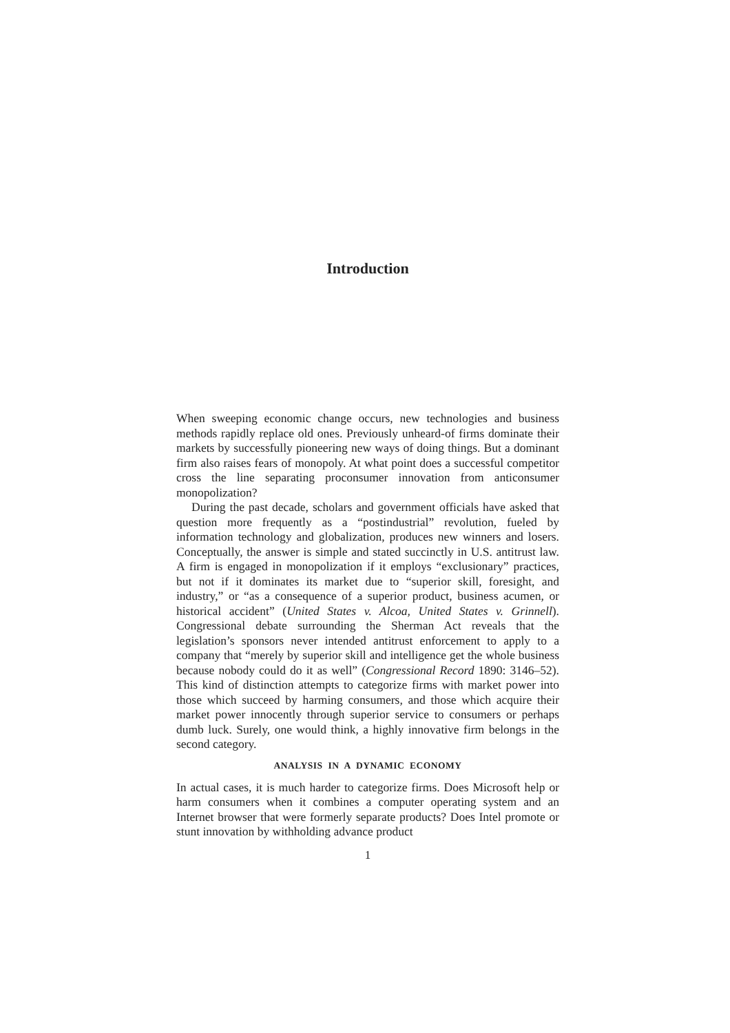Introduction
When sweeping economic change occurs, new technologies and business methods rapidly replace old ones. Previously unheard-of firms dominate their markets by successfully pioneering new ways of doing things. But a dominant firm also raises fears of monopoly. At what point does a successful competitor cross the line separating proconsumer innovation from anticonsumer monopolization?
During the past decade, scholars and government officials have asked that question more frequently as a “postindustrial” revolution, fueled by information technology and globalization, produces new winners and losers. Conceptually, the answer is simple and stated succinctly in U.S. antitrust law. A firm is engaged in monopolization if it employs “exclusionary” practices, but not if it dominates its market due to “superior skill, foresight, and industry,” or “as a consequence of a superior product, business acumen, or historical accident” (United States v. Alcoa, United States v. Grinnell). Congressional debate surrounding the Sherman Act reveals that the legislation’s sponsors never intended antitrust enforcement to apply to a company that “merely by superior skill and intelligence get the whole business because nobody could do it as well” (Congressional Record 1890: 3146–52). This kind of distinction attempts to categorize firms with market power into those which succeed by harming consumers, and those which acquire their market power innocently through superior service to consumers or perhaps dumb luck. Surely, one would think, a highly innovative firm belongs in the second category.
ANALYSIS IN A DYNAMIC ECONOMY
In actual cases, it is much harder to categorize firms. Does Microsoft help or harm consumers when it combines a computer operating system and an Internet browser that were formerly separate products? Does Intel promote or stunt innovation by withholding advance product
1